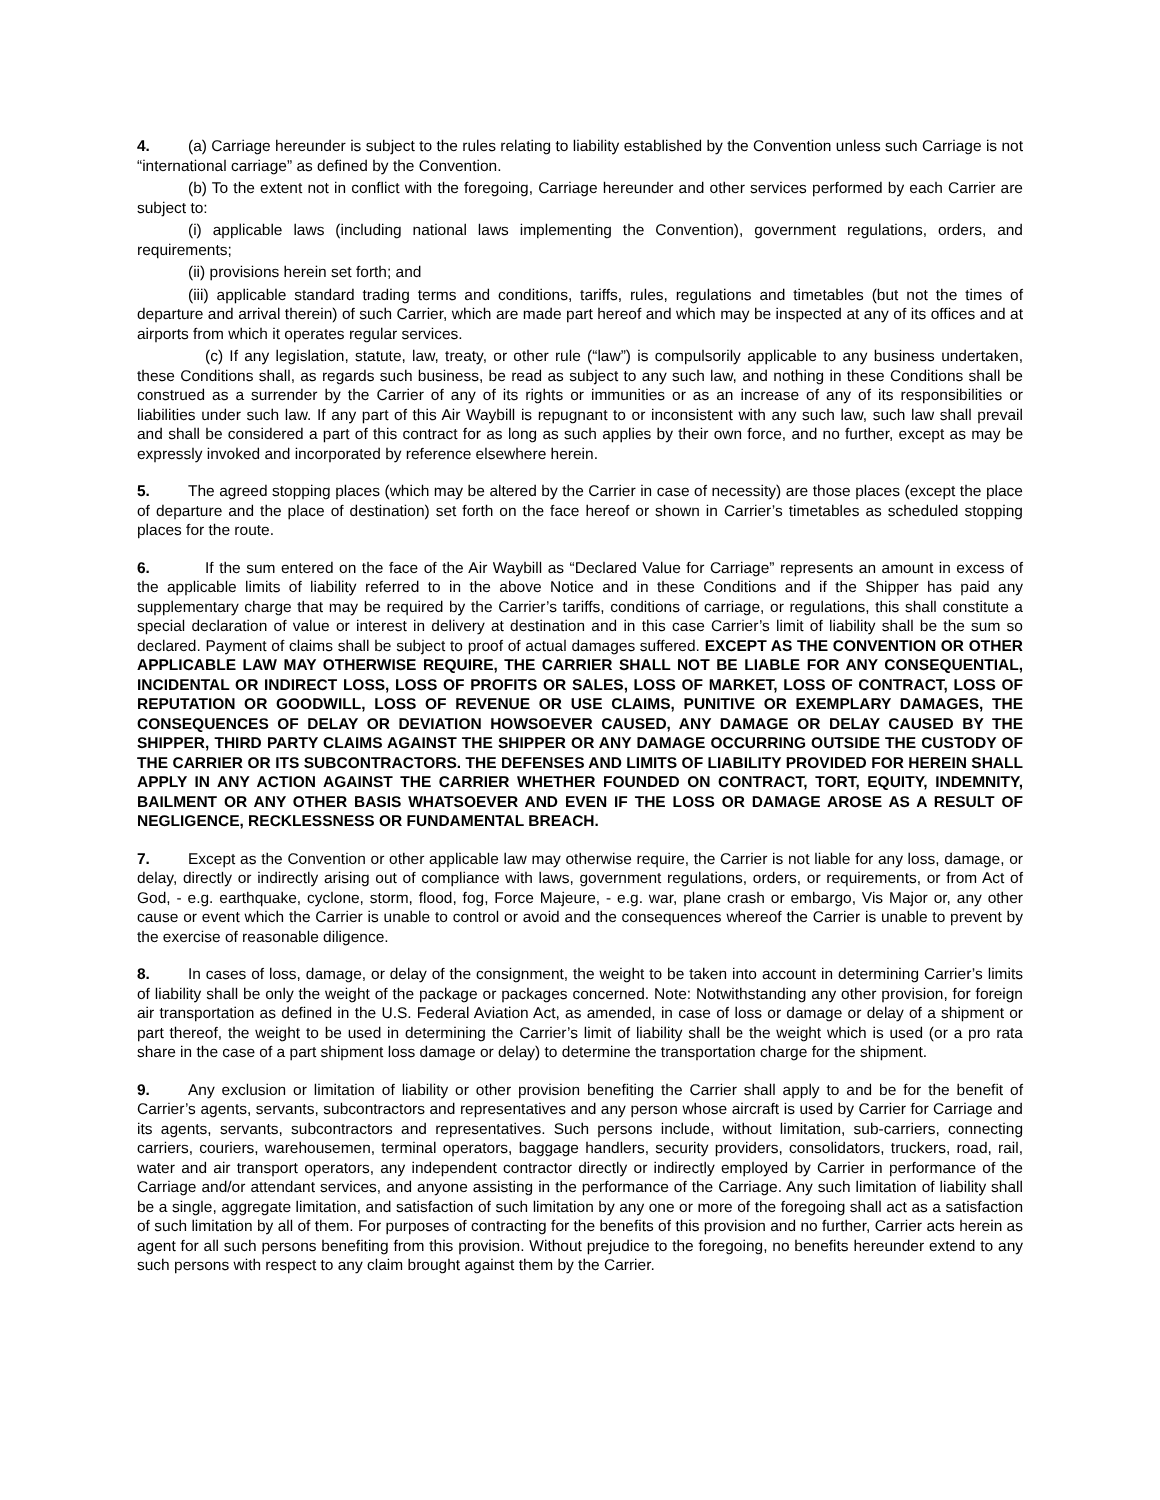4. (a) Carriage hereunder is subject to the rules relating to liability established by the Convention unless such Carriage is not “international carriage” as defined by the Convention.
(b) To the extent not in conflict with the foregoing, Carriage hereunder and other services performed by each Carrier are subject to:
(i) applicable laws (including national laws implementing the Convention), government regulations, orders, and requirements;
(ii) provisions herein set forth; and
(iii) applicable standard trading terms and conditions, tariffs, rules, regulations and timetables (but not the times of departure and arrival therein) of such Carrier, which are made part hereof and which may be inspected at any of its offices and at airports from which it operates regular services.
(c) If any legislation, statute, law, treaty, or other rule (“law”) is compulsorily applicable to any business undertaken, these Conditions shall, as regards such business, be read as subject to any such law, and nothing in these Conditions shall be construed as a surrender by the Carrier of any of its rights or immunities or as an increase of any of its responsibilities or liabilities under such law. If any part of this Air Waybill is repugnant to or inconsistent with any such law, such law shall prevail and shall be considered a part of this contract for as long as such applies by their own force, and no further, except as may be expressly invoked and incorporated by reference elsewhere herein.
5. The agreed stopping places (which may be altered by the Carrier in case of necessity) are those places (except the place of departure and the place of destination) set forth on the face hereof or shown in Carrier’s timetables as scheduled stopping places for the route.
6. If the sum entered on the face of the Air Waybill as “Declared Value for Carriage” represents an amount in excess of the applicable limits of liability referred to in the above Notice and in these Conditions and if the Shipper has paid any supplementary charge that may be required by the Carrier’s tariffs, conditions of carriage, or regulations, this shall constitute a special declaration of value or interest in delivery at destination and in this case Carrier’s limit of liability shall be the sum so declared. Payment of claims shall be subject to proof of actual damages suffered. EXCEPT AS THE CONVENTION OR OTHER APPLICABLE LAW MAY OTHERWISE REQUIRE, THE CARRIER SHALL NOT BE LIABLE FOR ANY CONSEQUENTIAL, INCIDENTAL OR INDIRECT LOSS, LOSS OF PROFITS OR SALES, LOSS OF MARKET, LOSS OF CONTRACT, LOSS OF REPUTATION OR GOODWILL, LOSS OF REVENUE OR USE CLAIMS, PUNITIVE OR EXEMPLARY DAMAGES, THE CONSEQUENCES OF DELAY OR DEVIATION HOWSOEVER CAUSED, ANY DAMAGE OR DELAY CAUSED BY THE SHIPPER, THIRD PARTY CLAIMS AGAINST THE SHIPPER OR ANY DAMAGE OCCURRING OUTSIDE THE CUSTODY OF THE CARRIER OR ITS SUBCONTRACTORS. THE DEFENSES AND LIMITS OF LIABILITY PROVIDED FOR HEREIN SHALL APPLY IN ANY ACTION AGAINST THE CARRIER WHETHER FOUNDED ON CONTRACT, TORT, EQUITY, INDEMNITY, BAILMENT OR ANY OTHER BASIS WHATSOEVER AND EVEN IF THE LOSS OR DAMAGE AROSE AS A RESULT OF NEGLIGENCE, RECKLESSNESS OR FUNDAMENTAL BREACH.
7. Except as the Convention or other applicable law may otherwise require, the Carrier is not liable for any loss, damage, or delay, directly or indirectly arising out of compliance with laws, government regulations, orders, or requirements, or from Act of God, - e.g. earthquake, cyclone, storm, flood, fog, Force Majeure, - e.g. war, plane crash or embargo, Vis Major or, any other cause or event which the Carrier is unable to control or avoid and the consequences whereof the Carrier is unable to prevent by the exercise of reasonable diligence.
8. In cases of loss, damage, or delay of the consignment, the weight to be taken into account in determining Carrier’s limits of liability shall be only the weight of the package or packages concerned. Note: Notwithstanding any other provision, for foreign air transportation as defined in the U.S. Federal Aviation Act, as amended, in case of loss or damage or delay of a shipment or part thereof, the weight to be used in determining the Carrier’s limit of liability shall be the weight which is used (or a pro rata share in the case of a part shipment loss damage or delay) to determine the transportation charge for the shipment.
9. Any exclusion or limitation of liability or other provision benefiting the Carrier shall apply to and be for the benefit of Carrier’s agents, servants, subcontractors and representatives and any person whose aircraft is used by Carrier for Carriage and its agents, servants, subcontractors and representatives. Such persons include, without limitation, sub-carriers, connecting carriers, couriers, warehousemen, terminal operators, baggage handlers, security providers, consolidators, truckers, road, rail, water and air transport operators, any independent contractor directly or indirectly employed by Carrier in performance of the Carriage and/or attendant services, and anyone assisting in the performance of the Carriage. Any such limitation of liability shall be a single, aggregate limitation, and satisfaction of such limitation by any one or more of the foregoing shall act as a satisfaction of such limitation by all of them. For purposes of contracting for the benefits of this provision and no further, Carrier acts herein as agent for all such persons benefiting from this provision. Without prejudice to the foregoing, no benefits hereunder extend to any such persons with respect to any claim brought against them by the Carrier.